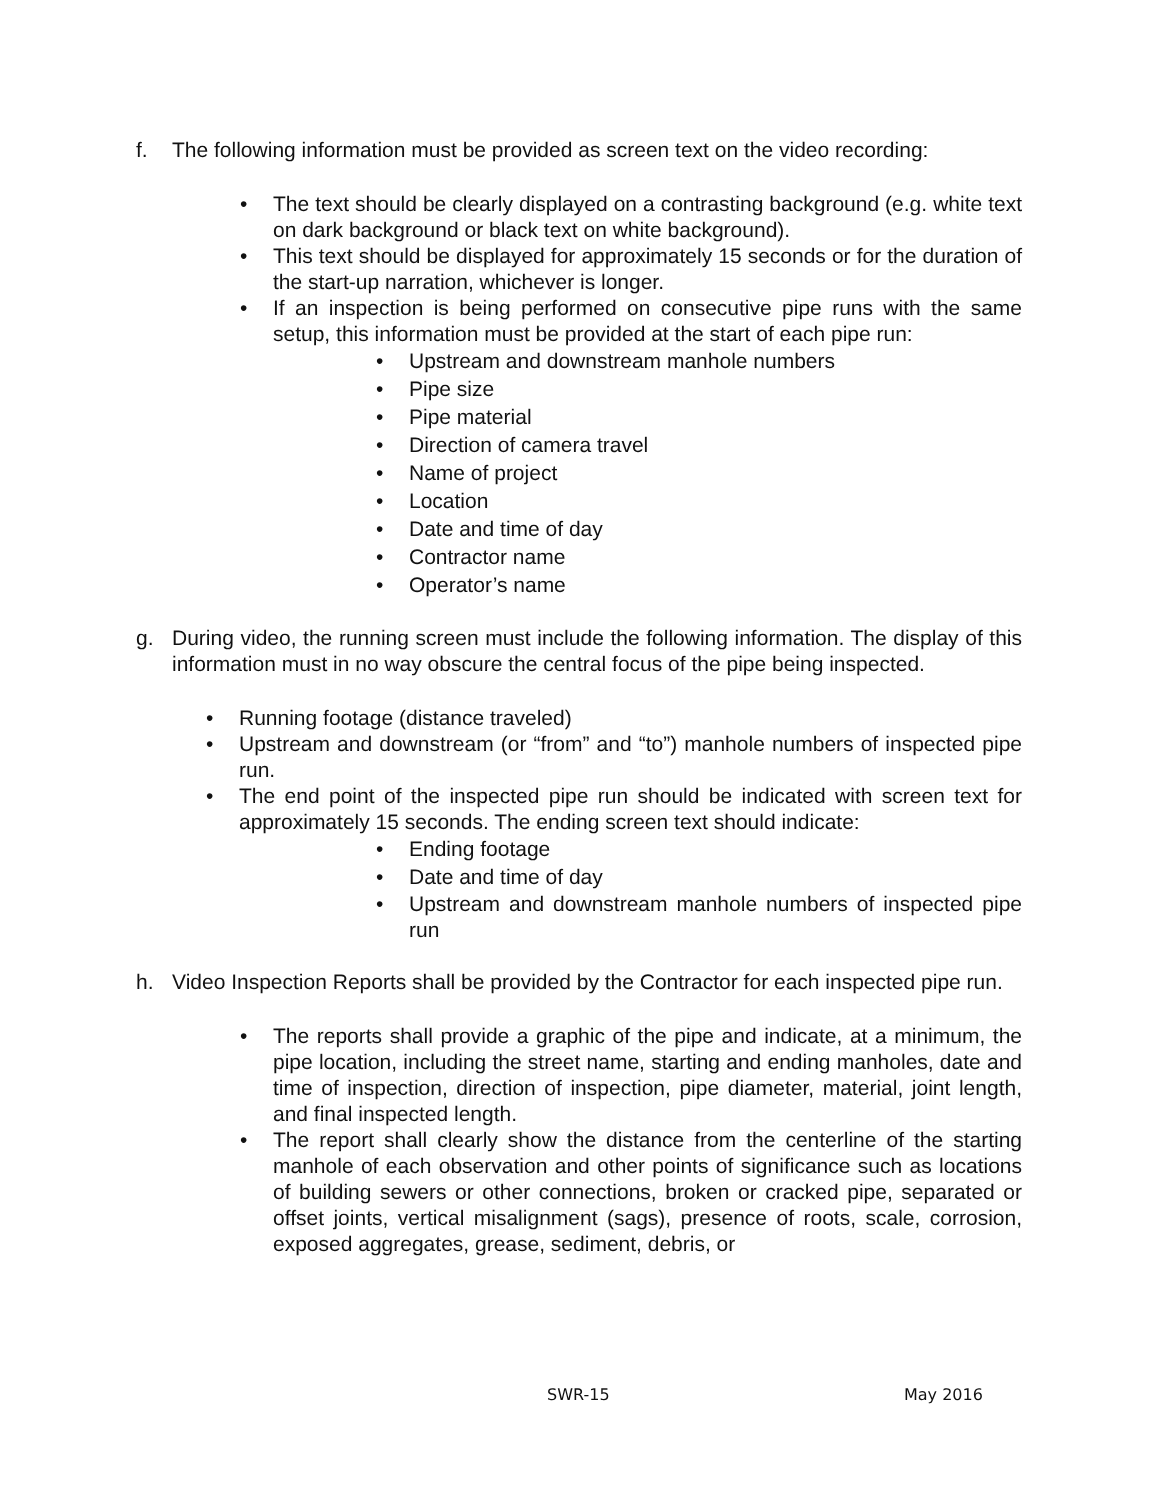f. The following information must be provided as screen text on the video recording:
• The text should be clearly displayed on a contrasting background (e.g. white text on dark background or black text on white background).
• This text should be displayed for approximately 15 seconds or for the duration of the start-up narration, whichever is longer.
• If an inspection is being performed on consecutive pipe runs with the same setup, this information must be provided at the start of each pipe run:
• Upstream and downstream manhole numbers
• Pipe size
• Pipe material
• Direction of camera travel
• Name of project
• Location
• Date and time of day
• Contractor name
• Operator’s name
g. During video, the running screen must include the following information. The display of this information must in no way obscure the central focus of the pipe being inspected.
• Running footage (distance traveled)
• Upstream and downstream (or “from” and “to”) manhole numbers of inspected pipe run.
• The end point of the inspected pipe run should be indicated with screen text for approximately 15 seconds. The ending screen text should indicate:
• Ending footage
• Date and time of day
• Upstream and downstream manhole numbers of inspected pipe run
h. Video Inspection Reports shall be provided by the Contractor for each inspected pipe run.
• The reports shall provide a graphic of the pipe and indicate, at a minimum, the pipe location, including the street name, starting and ending manholes, date and time of inspection, direction of inspection, pipe diameter, material, joint length, and final inspected length.
• The report shall clearly show the distance from the centerline of the starting manhole of each observation and other points of significance such as locations of building sewers or other connections, broken or cracked pipe, separated or offset joints, vertical misalignment (sags), presence of roots, scale, corrosion, exposed aggregates, grease, sediment, debris, or
SWR-15 May 2016